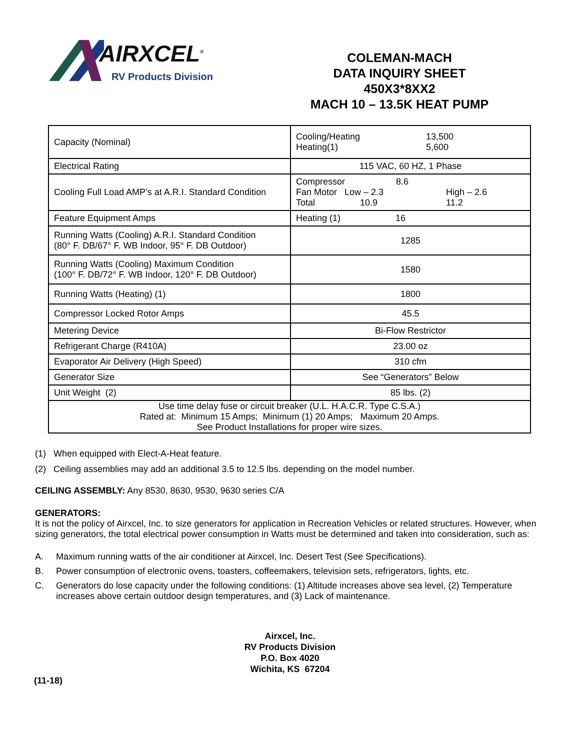AIRXCEL<sup>®</sup>
RV Products Division
COLEMAN-MACH
DATA INQUIRY SHEET
450X3*8XX2
MACH 10 – 13.5K HEAT PUMP
| Capacity (Nominal) | Cooling/Heating 13,500 Heating(1) 5,600 |
| Electrical Rating | 115 VAC, 60 HZ, 1 Phase |
| Cooling Full Load AMP’s at A.R.I. Standard Condition | Compressor 8.6 Fan Motor Low – 2.3 High – 2.6 Total 10.9 11.2 |
| Feature Equipment Amps | Heating (1) 16 |
| Running Watts (Cooling) A.R.I. Standard Condition (80° F. DB/67° F. WB Indoor, 95° F. DB Outdoor) | 1285 |
| Running Watts (Cooling) Maximum Condition (100° F. DB/72° F. WB Indoor, 120° F. DB Outdoor) | 1580 |
| Running Watts (Heating) (1) | 1800 |
| Compressor Locked Rotor Amps | 45.5 |
| Metering Device | Bi-Flow Restrictor |
| Refrigerant Charge (R410A) | 23.00 oz |
| Evaporator Air Delivery (High Speed) | 310 cfm |
| Generator Size | See “Generators” Below |
| Unit Weight (2) | 85 lbs. (2) |
| Use time delay fuse or circuit breaker (U.L. H.A.C.R. Type C.S.A.) Rated at: Minimum 15 Amps; Minimum (1) 20 Amps; Maximum 20 Amps. See Product Installations for proper wire sizes. | |
(1) When equipped with Elect-A-Heat feature.
(2) Ceiling assemblies may add an additional 3.5 to 12.5 lbs. depending on the model number.
CEILING ASSEMBLY: Any 8530, 8630, 9530, 9630 series C/A
GENERATORS:
It is not the policy of Airxcel, Inc. to size generators for application in Recreation Vehicles or related structures. However, when sizing generators, the total electrical power consumption in Watts must be determined and taken into consideration, such as:
A. Maximum running watts of the air conditioner at Airxcel, Inc. Desert Test (See Specifications).
B. Power consumption of electronic ovens, toasters, coffeemakers, television sets, refrigerators, lights, etc.
C. Generators do lose capacity under the following conditions: (1) Altitude increases above sea level, (2) Temperature increases above certain outdoor design temperatures, and (3) Lack of maintenance.
Airxcel, Inc.
RV Products Division
P.O. Box 4020
Wichita, KS 67204
(11-18)